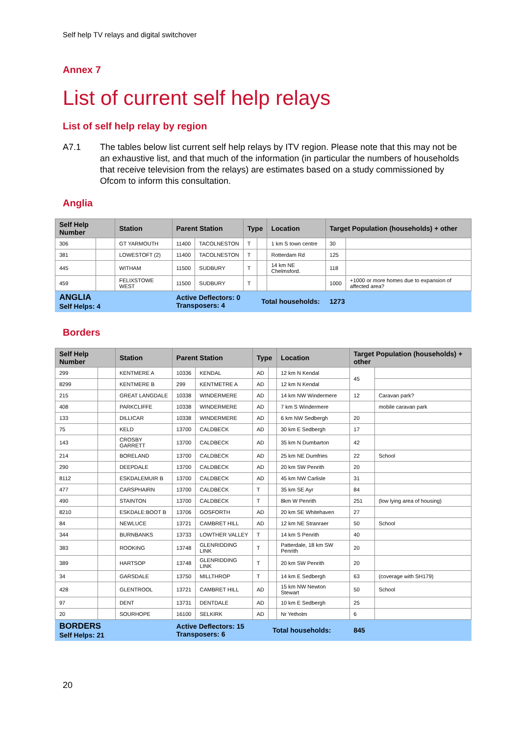Self help TV relays and digital switchover
Annex 7
List of current self help relays
List of self help relay by region
A7.1 The tables below list current self help relays by ITV region. Please note that this may not be an exhaustive list, and that much of the information (in particular the numbers of households that receive television from the relays) are estimates based on a study commissioned by Ofcom to inform this consultation.
Anglia
| Self Help Number | | Station | Parent Station | | Type | | Location | Target Population (households) + other | |
| --- | --- | --- | --- | --- | --- | --- | --- | --- | --- |
| 306 | | GT YARMOUTH | 11400 | TACOLNESTON | T | | 1 km S town centre | 30 | |
| 381 | | LOWESTOFT (2) | 11400 | TACOLNESTON | T | | Rotterdam Rd | 125 | |
| 445 | | WITHAM | 11500 | SUDBURY | T | | 14 km NE Chelmsford. | 118 | |
| 459 | | FELIXSTOWE WEST | 11500 | SUDBURY | T | | | 1000 | +1000 or more homes due to expansion of affected area? |
| ANGLIA Self Helps: 4 | | | Active Deflectors: 0 Transposers: 4 | | | Total households: | | 1273 | |
Borders
| Self Help Number | | Station | Parent Station | | Type | | Location | Target Population (households) + other | |
| --- | --- | --- | --- | --- | --- | --- | --- | --- | --- |
| 299 | | KENTMERE A | 10336 | KENDAL | AD | | 12 km N Kendal | 45 | |
| 8299 | | KENTMERE B | 299 | KENTMETRE A | AD | | 12 km N Kendal | | |
| 215 | | GREAT LANGDALE | 10338 | WINDERMERE | AD | | 14 km NW Windermere | 12 | Caravan park? |
| 408 | | PARKCLIFFE | 10338 | WINDERMERE | AD | | 7 km S Windermere | | mobile caravan park |
| 133 | | DILLICAR | 10338 | WINDERMERE | AD | | 6 km NW Sedbergh | 20 | |
| 75 | | KELD | 13700 | CALDBECK | AD | | 30 km E Sedbergh | 17 | |
| 143 | | CROSBY GARRETT | 13700 | CALDBECK | AD | | 35 km N Dumbarton | 42 | |
| 214 | | BORELAND | 13700 | CALDBECK | AD | | 25 km NE Dumfries | 22 | School |
| 290 | | DEEPDALE | 13700 | CALDBECK | AD | | 20 km SW Penrith | 20 | |
| 8112 | | ESKDALEMUIR B | 13700 | CALDBECK | AD | | 45 km NW Carlisle | 31 | |
| 477 | | CARSPHAIRN | 13700 | CALDBECK | T | | 35 km SE Ayr | 84 | |
| 490 | | STAINTON | 13700 | CALDBECK | T | | 8km W Penrith | 251 | (low lying area of housing) |
| 8210 | | ESKDALE:BOOT B | 13706 | GOSFORTH | AD | | 20 km SE Whitehaven | 27 | |
| 84 | | NEWLUCE | 13721 | CAMBRET HILL | AD | | 12 km NE Stranraer | 50 | School |
| 344 | | BURNBANKS | 13733 | LOWTHER VALLEY | T | | 14 km S Penrith | 40 | |
| 383 | | ROOKING | 13748 | GLENRIDDING LINK | T | | Patterdale, 18 km SW Penrith | 20 | |
| 389 | | HARTSOP | 13748 | GLENRIDDING LINK | T | | 20 km SW Penrith | 20 | |
| 34 | | GARSDALE | 13750 | MILLTHROP | T | | 14 km E Sedbergh | 63 | (coverage with SH179) |
| 428 | | GLENTROOL | 13721 | CAMBRET HILL | AD | | 15 km NW Newton Stewart | 50 | School |
| 97 | | DENT | 13731 | DENTDALE | AD | | 10 km E Sedbergh | 25 | |
| 20 | | SOURHOPE | 16100 | SELKIRK | AD | | Nr Yetholm | 6 | |
| BORDERS Self Helps: 21 | | | Active Deflectors: 15 Transposers: 6 | | | Total households: | | 845 | |
20